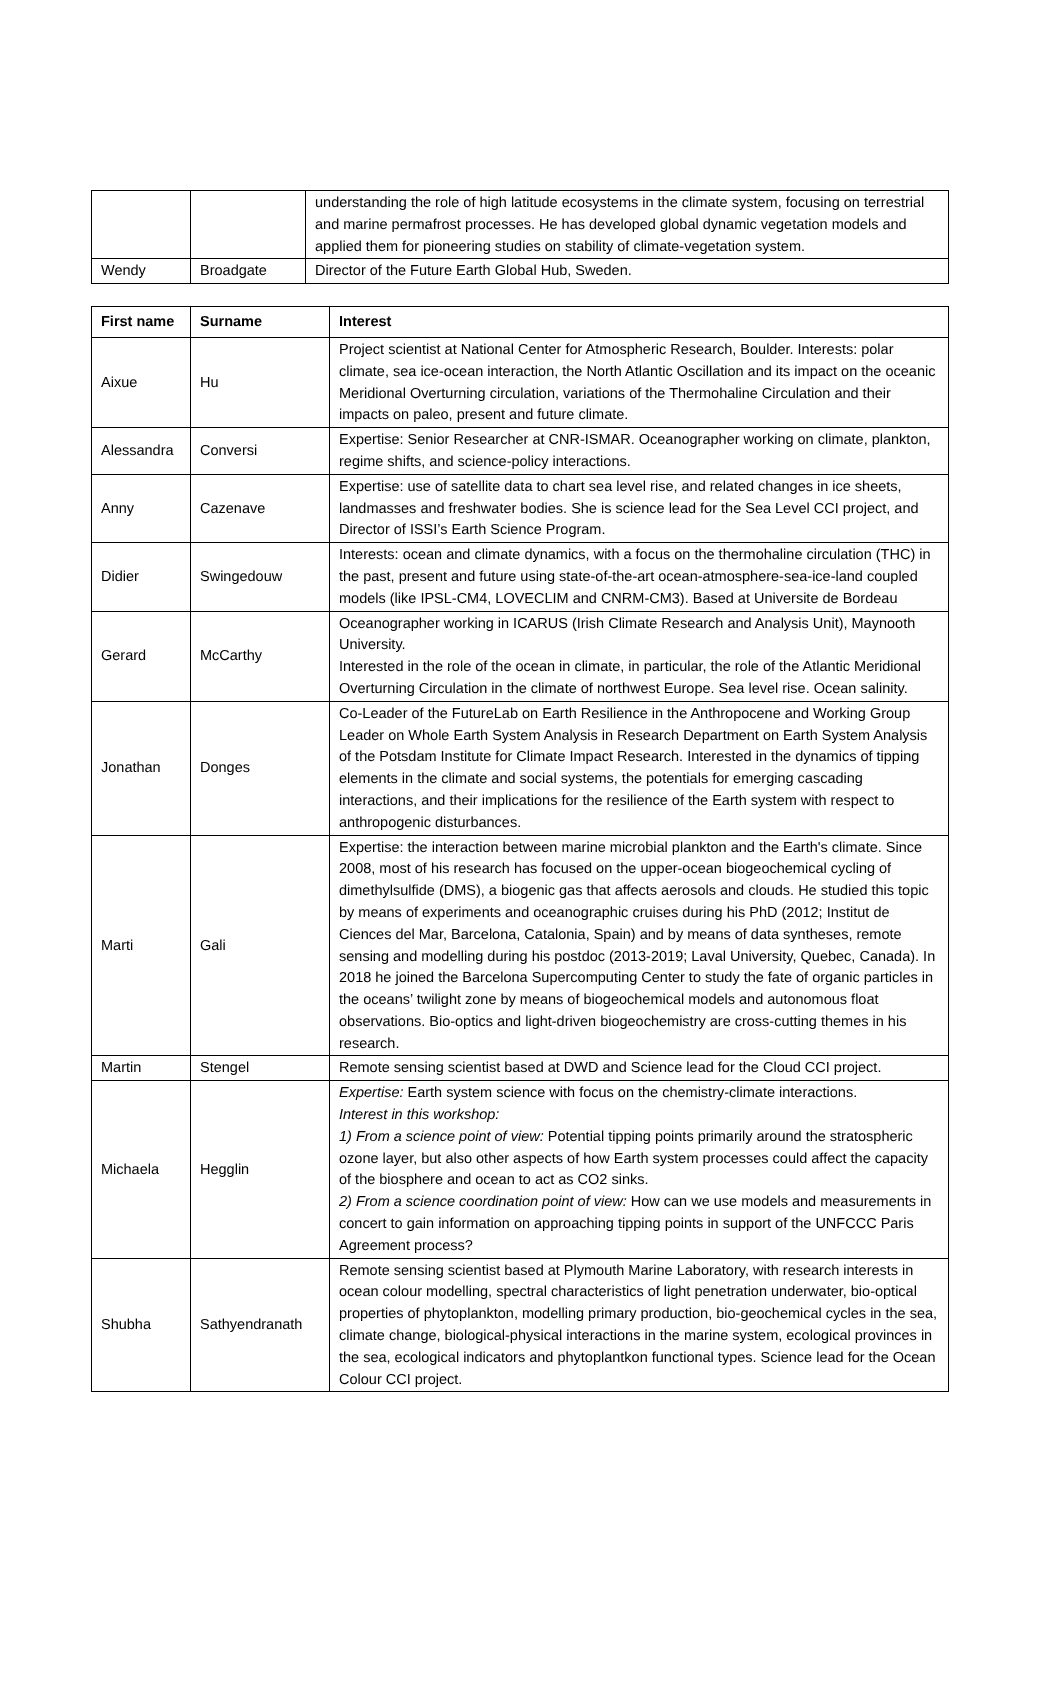| | | understanding the role of high latitude ecosystems in the climate system, focusing on terrestrial and marine permafrost processes. He has developed global dynamic vegetation models and applied them for pioneering studies on stability of climate-vegetation system. |
| Wendy | Broadgate | Director of the Future Earth Global Hub, Sweden. |
| First name | Surname | Interest |
| --- | --- | --- |
| Aixue | Hu | Project scientist at National Center for Atmospheric Research, Boulder. Interests: polar climate, sea ice-ocean interaction, the North Atlantic Oscillation and its impact on the oceanic Meridional Overturning circulation, variations of the Thermohaline Circulation and their impacts on paleo, present and future climate. |
| Alessandra | Conversi | Expertise: Senior Researcher at CNR-ISMAR. Oceanographer working on climate, plankton, regime shifts, and science-policy interactions. |
| Anny | Cazenave | Expertise: use of satellite data to chart sea level rise, and related changes in ice sheets, landmasses and freshwater bodies. She is science lead for the Sea Level CCI project, and Director of ISSI’s Earth Science Program. |
| Didier | Swingedouw | Interests: ocean and climate dynamics, with a focus on the thermohaline circulation (THC) in the past, present and future using state-of-the-art ocean-atmosphere-sea-ice-land coupled models (like IPSL-CM4, LOVECLIM and CNRM-CM3). Based at Universite de Bordeau |
| Gerard | McCarthy | Oceanographer working in ICARUS (Irish Climate Research and Analysis Unit), Maynooth University. Interested in the role of the ocean in climate, in particular, the role of the Atlantic Meridional Overturning Circulation in the climate of northwest Europe. Sea level rise. Ocean salinity. |
| Jonathan | Donges | Co-Leader of the FutureLab on Earth Resilience in the Anthropocene and Working Group Leader on Whole Earth System Analysis in Research Department on Earth System Analysis of the Potsdam Institute for Climate Impact Research. Interested in the dynamics of tipping elements in the climate and social systems, the potentials for emerging cascading interactions, and their implications for the resilience of the Earth system with respect to anthropogenic disturbances. |
| Marti | Gali | Expertise: the interaction between marine microbial plankton and the Earth's climate. Since 2008, most of his research has focused on the upper-ocean biogeochemical cycling of dimethylsulfide (DMS), a biogenic gas that affects aerosols and clouds. He studied this topic by means of experiments and oceanographic cruises during his PhD (2012; Institut de Ciences del Mar, Barcelona, Catalonia, Spain) and by means of data syntheses, remote sensing and modelling during his postdoc (2013-2019; Laval University, Quebec, Canada). In 2018 he joined the Barcelona Supercomputing Center to study the fate of organic particles in the oceans’ twilight zone by means of biogeochemical models and autonomous float observations. Bio-optics and light-driven biogeochemistry are cross-cutting themes in his research. |
| Martin | Stengel | Remote sensing scientist based at DWD and Science lead for the Cloud CCI project. |
| Michaela | Hegglin | Expertise: Earth system science with focus on the chemistry-climate interactions. Interest in this workshop: 1) From a science point of view: Potential tipping points primarily around the stratospheric ozone layer, but also other aspects of how Earth system processes could affect the capacity of the biosphere and ocean to act as CO2 sinks. 2) From a science coordination point of view: How can we use models and measurements in concert to gain information on approaching tipping points in support of the UNFCCC Paris Agreement process? |
| Shubha | Sathyendranath | Remote sensing scientist based at Plymouth Marine Laboratory, with research interests in ocean colour modelling, spectral characteristics of light penetration underwater, bio-optical properties of phytoplankton, modelling primary production, bio-geochemical cycles in the sea, climate change, biological-physical interactions in the marine system, ecological provinces in the sea, ecological indicators and phytoplantkon functional types. Science lead for the Ocean Colour CCI project. |